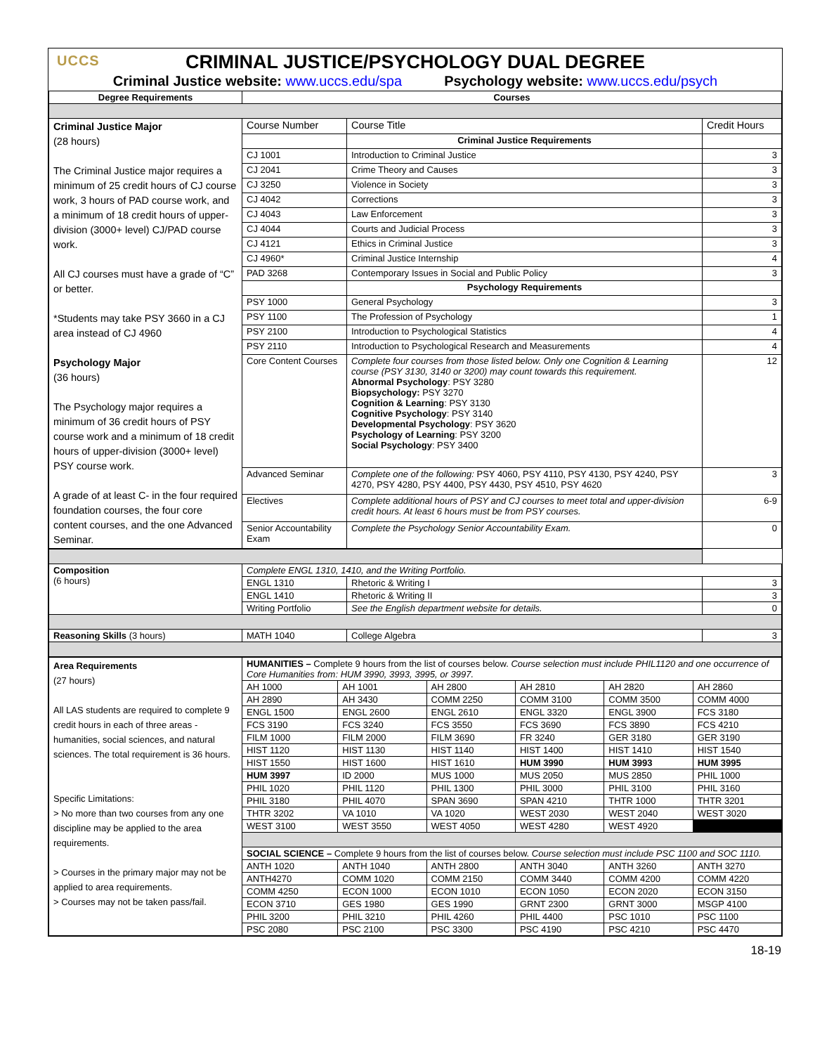UCCS
CRIMINAL JUSTICE/PSYCHOLOGY DUAL DEGREE
Criminal Justice website: www.uccs.edu/spa Psychology website: www.uccs.edu/psych
| Degree Requirements | Courses | | |
| --- | --- | --- | --- |
| Criminal Justice Major (28 hours) The Criminal Justice major requires a minimum of 25 credit hours of CJ course work, 3 hours of PAD course work, and a minimum of 18 credit hours of upper-division (3000+ level) CJ/PAD course work. All CJ courses must have a grade of “C” or better. *Students may take PSY 3660 in a CJ area instead of CJ 4960 Psychology Major (36 hours) The Psychology major requires a minimum of 36 credit hours of PSY course work and a minimum of 18 credit hours of upper-division (3000+ level) PSY course work. A grade of at least C- in the four required foundation courses, the four core content courses, and the one Advanced Seminar. | Course Number | Course Title | Credit Hours |
| | | Criminal Justice Requirements | |
| | CJ 1001 | Introduction to Criminal Justice | 3 |
| | CJ 2041 | Crime Theory and Causes | 3 |
| | CJ 3250 | Violence in Society | 3 |
| | CJ 4042 | Corrections | 3 |
| | CJ 4043 | Law Enforcement | 3 |
| | CJ 4044 | Courts and Judicial Process | 3 |
| | CJ 4121 | Ethics in Criminal Justice | 3 |
| | CJ 4960* | Criminal Justice Internship | 4 |
| | PAD 3268 | Contemporary Issues in Social and Public Policy | 3 |
| | | Psychology Requirements | |
| | PSY 1000 | General Psychology | 3 |
| | PSY 1100 | The Profession of Psychology | 1 |
| | PSY 2100 | Introduction to Psychological Statistics | 4 |
| | PSY 2110 | Introduction to Psychological Research and Measurements | 4 |
| | Core Content Courses | Complete four courses from those listed below. Only one Cognition & Learning course (PSY 3130, 3140 or 3200) may count towards this requirement. Abnormal Psychology : PSY 3280 Biopsychology: PSY 3270 Cognition & Learning : PSY 3130 Cognitive Psychology : PSY 3140 Developmental Psychology : PSY 3620 Psychology of Learning : PSY 3200 Social Psychology : PSY 3400 | 12 |
| | Advanced Seminar | Complete one of the following: PSY 4060, PSY 4110, PSY 4130, PSY 4240, PSY 4270, PSY 4280, PSY 4400, PSY 4430, PSY 4510, PSY 4620 | 3 |
| | Electives | Complete additional hours of PSY and CJ courses to meet total and upper-division credit hours. At least 6 hours must be from PSY courses. | 6-9 |
| | Senior Accountability Exam | Complete the Psychology Senior Accountability Exam. | 0 |
| Composition (6 hours) | Complete ENGL 1310, 1410, and the Writing Portfolio. | | |
| | ENGL 1310 | Rhetoric & Writing I | 3 |
| | ENGL 1410 | Rhetoric & Writing II | 3 |
| | Writing Portfolio | See the English department website for details. | 0 |
| Reasoning Skills (3 hours) | MATH 1040 | College Algebra | 3 |
| Area Requirements (27 hours) All LAS students are required to complete 9 credit hours in each of three areas - humanities, social sciences, and natural sciences. The total requirement is 36 hours. Specific Limitations: > No more than two courses from any one discipline may be applied to the area requirements. > Courses in the primary major may not be applied to area requirements. > Courses may not be taken pass/fail. | HUMANITIES – Complete 9 hours from the list of courses below. Course selection must include PHIL1120 and one occurrence of Core Humanities from: HUM 3990, 3993, 3995, or 3997. | | | | | |
| | AH 1000 | AH 1001 | AH 2800 | AH 2810 | AH 2820 | AH 2860 |
| | AH 2890 | AH 3430 | COMM 2250 | COMM 3100 | COMM 3500 | COMM 4000 |
| | ENGL 1500 | ENGL 2600 | ENGL 2610 | ENGL 3320 | ENGL 3900 | FCS 3180 |
| | FCS 3190 | FCS 3240 | FCS 3550 | FCS 3690 | FCS 3890 | FCS 4210 |
| | FILM 1000 | FILM 2000 | FILM 3690 | FR 3240 | GER 3180 | GER 3190 |
| | HIST 1120 | HIST 1130 | HIST 1140 | HIST 1400 | HIST 1410 | HIST 1540 |
| | HIST 1550 | HIST 1600 | HIST 1610 | HUM 3990 | HUM 3993 | HUM 3995 |
| | HUM 3997 | ID 2000 | MUS 1000 | MUS 2050 | MUS 2850 | PHIL 1000 |
| | PHIL 1020 | PHIL 1120 | PHIL 1300 | PHIL 3000 | PHIL 3100 | PHIL 3160 |
| | PHIL 3180 | PHIL 4070 | SPAN 3690 | SPAN 4210 | THTR 1000 | THTR 3201 |
| | THTR 3202 | VA 1010 | VA 1020 | WEST 2030 | WEST 2040 | WEST 3020 |
| | WEST 3100 | WEST 3550 | WEST 4050 | WEST 4280 | WEST 4920 | |
| | SOCIAL SCIENCE – Complete 9 hours from the list of courses below. Course selection must include PSC 1100 and SOC 1110. | | | | | |
| | ANTH 1020 | ANTH 1040 | ANTH 2800 | ANTH 3040 | ANTH 3260 | ANTH 3270 |
| | ANTH4270 | COMM 1020 | COMM 2150 | COMM 3440 | COMM 4200 | COMM 4220 |
| | COMM 4250 | ECON 1000 | ECON 1010 | ECON 1050 | ECON 2020 | ECON 3150 |
| | ECON 3710 | GES 1980 | GES 1990 | GRNT 2300 | GRNT 3000 | MSGP 4100 |
| | PHIL 3200 | PHIL 3210 | PHIL 4260 | PHIL 4400 | PSC 1010 | PSC 1100 |
| | PSC 2080 | PSC 2100 | PSC 3300 | PSC 4190 | PSC 4210 | PSC 4470 |
18-19